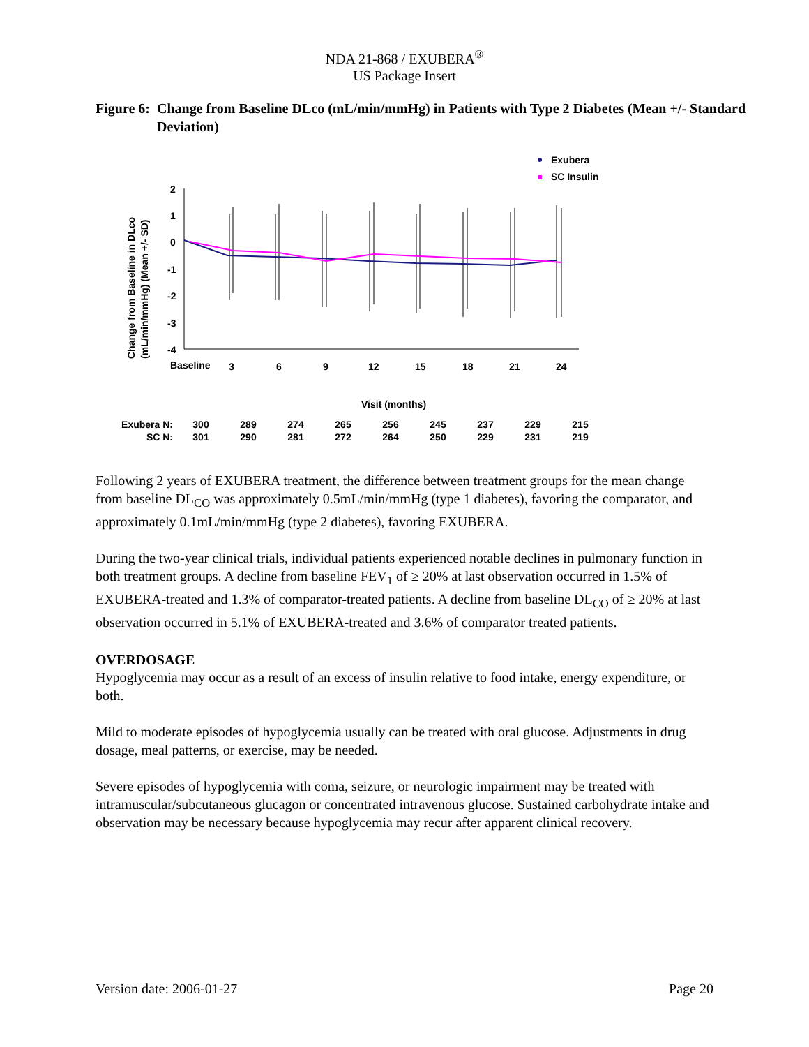NDA 21-868 / EXUBERA<sup>®</sup>
US Package Insert
Figure 6: Change from Baseline DLco (mL/min/mmHg) in Patients with Type 2 Diabetes (Mean +/- Standard Deviation)
Exubera
SC Insulin
Change from Baseline in DLco
(mL/min/mmHg) (Mean +/- SD)
2
1
0
-1
-2
-3
-4
Baseline
3
6
9
12
15
18
21
24
Visit (months)
| Exubera N: | 300 | 289 | 274 | 265 | 256 | 245 | 237 | 229 | 215 |
| SC N: | 301 | 290 | 281 | 272 | 264 | 250 | 229 | 231 | 219 |
Following 2 years of EXUBERA treatment, the difference between treatment groups for the mean change from baseline DL<sub>CO</sub> was approximately 0.5mL/min/mmHg (type 1 diabetes), favoring the comparator, and approximately 0.1mL/min/mmHg (type 2 diabetes), favoring EXUBERA.
During the two-year clinical trials, individual patients experienced notable declines in pulmonary function in both treatment groups. A decline from baseline FEV<sub>1</sub> of ≥ 20% at last observation occurred in 1.5% of EXUBERA-treated and 1.3% of comparator-treated patients. A decline from baseline DL<sub>CO</sub> of ≥ 20% at last observation occurred in 5.1% of EXUBERA-treated and 3.6% of comparator treated patients.
OVERDOSAGE
Hypoglycemia may occur as a result of an excess of insulin relative to food intake, energy expenditure, or both.
Mild to moderate episodes of hypoglycemia usually can be treated with oral glucose. Adjustments in drug dosage, meal patterns, or exercise, may be needed.
Severe episodes of hypoglycemia with coma, seizure, or neurologic impairment may be treated with intramuscular/subcutaneous glucagon or concentrated intravenous glucose. Sustained carbohydrate intake and observation may be necessary because hypoglycemia may recur after apparent clinical recovery.
Version date: 2006-01-27 Page 20